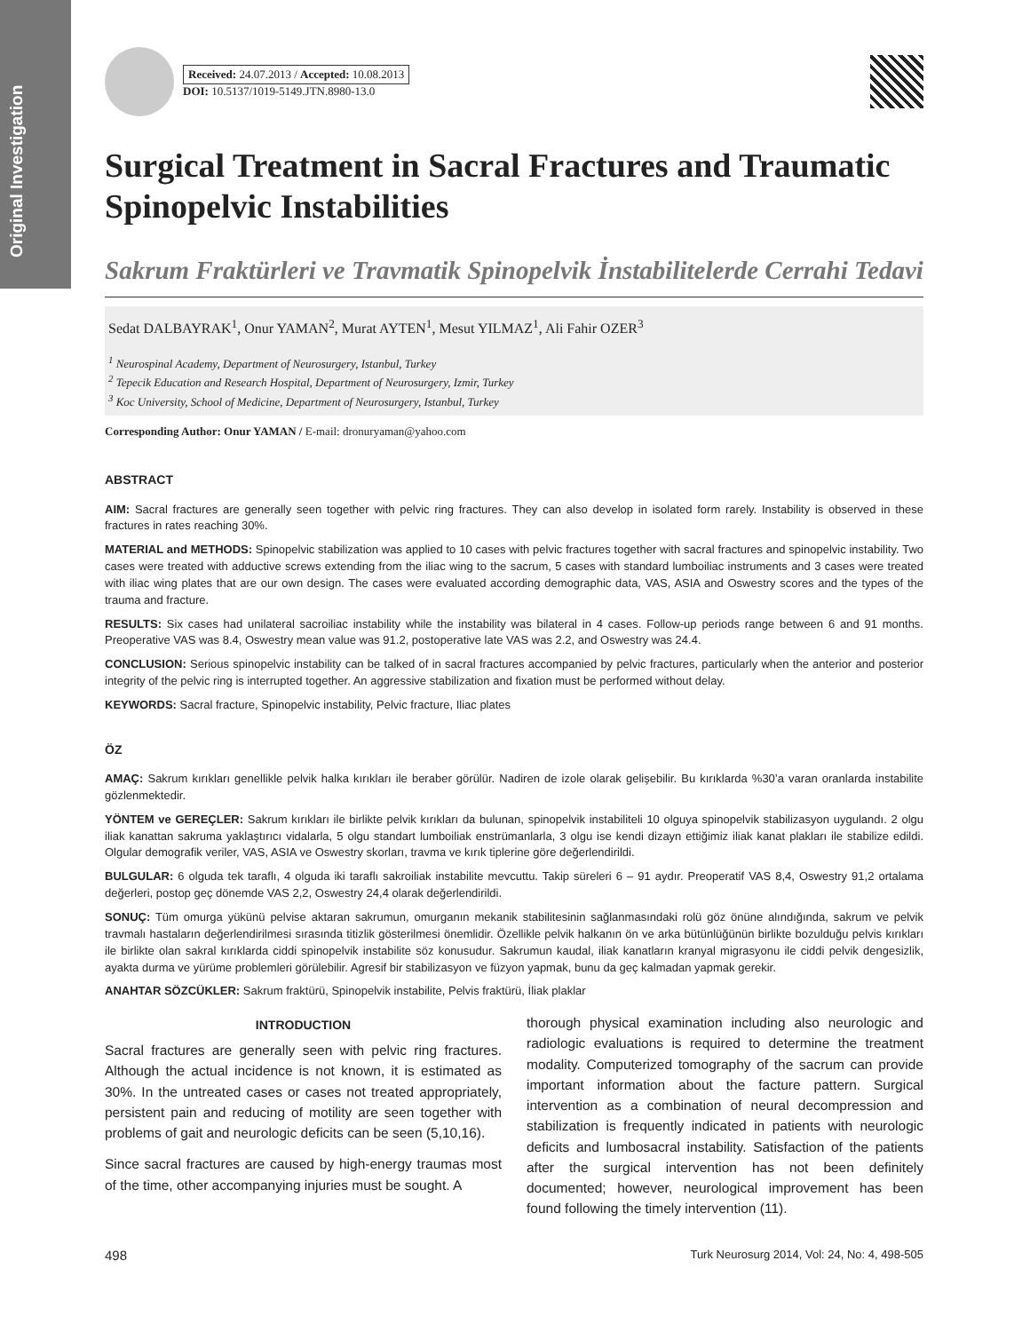Original Investigation
Received: 24.07.2013 / Accepted: 10.08.2013
DOI: 10.5137/1019-5149.JTN.8980-13.0
Surgical Treatment in Sacral Fractures and Traumatic Spinopelvic Instabilities
Sakrum Fraktürleri ve Travmatik Spinopelvik İnstabilitelerde Cerrahi Tedavi
Sedat DALBAYRAK<sup>1</sup>, Onur YAMAN<sup>2</sup>, Murat AYTEN<sup>1</sup>, Mesut YILMAZ<sup>1</sup>, Ali Fahir OZER<sup>3</sup>
<sup>1</sup> Neurospinal Academy, Department of Neurosurgery, Istanbul, Turkey
<sup>2</sup> Tepecik Education and Research Hospital, Department of Neurosurgery, Izmir, Turkey
<sup>3</sup> Koc University, School of Medicine, Department of Neurosurgery, Istanbul, Turkey
Corresponding Author: Onur YAMAN / E-mail: dronuryaman@yahoo.com
ABSTRACT
AIM: Sacral fractures are generally seen together with pelvic ring fractures. They can also develop in isolated form rarely. Instability is observed in these fractures in rates reaching 30%.
MATERIAL and METHODS: Spinopelvic stabilization was applied to 10 cases with pelvic fractures together with sacral fractures and spinopelvic instability. Two cases were treated with adductive screws extending from the iliac wing to the sacrum, 5 cases with standard lumboiliac instruments and 3 cases were treated with iliac wing plates that are our own design. The cases were evaluated according demographic data, VAS, ASIA and Oswestry scores and the types of the trauma and fracture.
RESULTS: Six cases had unilateral sacroiliac instability while the instability was bilateral in 4 cases. Follow-up periods range between 6 and 91 months. Preoperative VAS was 8.4, Oswestry mean value was 91.2, postoperative late VAS was 2.2, and Oswestry was 24.4.
CONCLUSION: Serious spinopelvic instability can be talked of in sacral fractures accompanied by pelvic fractures, particularly when the anterior and posterior integrity of the pelvic ring is interrupted together. An aggressive stabilization and fixation must be performed without delay.
KEYWORDS: Sacral fracture, Spinopelvic instability, Pelvic fracture, Iliac plates
ÖZ
AMAÇ: Sakrum kırıkları genellikle pelvik halka kırıkları ile beraber görülür. Nadiren de izole olarak gelişebilir. Bu kırıklarda %30’a varan oranlarda instabilite gözlenmektedir.
YÖNTEM ve GEREÇLER: Sakrum kırıkları ile birlikte pelvik kırıkları da bulunan, spinopelvik instabiliteli 10 olguya spinopelvik stabilizasyon uygulandı. 2 olgu iliak kanattan sakruma yaklaştırıcı vidalarla, 5 olgu standart lumboiliak enstrümanlarla, 3 olgu ise kendi dizayn ettiğimiz iliak kanat plakları ile stabilize edildi. Olgular demografik veriler, VAS, ASIA ve Oswestry skorları, travma ve kırık tiplerine göre değerlendirildi.
BULGULAR: 6 olguda tek taraflı, 4 olguda iki taraflı sakroiliak instabilite mevcuttu. Takip süreleri 6 – 91 aydır. Preoperatif VAS 8,4, Oswestry 91,2 ortalama değerleri, postop geç dönemde VAS 2,2, Oswestry 24,4 olarak değerlendirildi.
SONUÇ: Tüm omurga yükünü pelvise aktaran sakrumun, omurganın mekanik stabilitesinin sağlanmasındaki rolü göz önüne alındığında, sakrum ve pelvik travmalı hastaların değerlendirilmesi sırasında titizlik gösterilmesi önemlidir. Özellikle pelvik halkanın ön ve arka bütünlüğünün birlikte bozulduğu pelvis kırıkları ile birlikte olan sakral kırıklarda ciddi spinopelvik instabilite söz konusudur. Sakrumun kaudal, iliak kanatların kranyal migrasyonu ile ciddi pelvik dengesizlik, ayakta durma ve yürüme problemleri görülebilir. Agresif bir stabilizasyon ve füzyon yapmak, bunu da geç kalmadan yapmak gerekir.
ANAHTAR SÖZCÜKLER: Sakrum fraktürü, Spinopelvik instabilite, Pelvis fraktürü, İliak plaklar
INTRODUCTION
Sacral fractures are generally seen with pelvic ring fractures. Although the actual incidence is not known, it is estimated as 30%. In the untreated cases or cases not treated appropriately, persistent pain and reducing of motility are seen together with problems of gait and neurologic deficits can be seen (5,10,16).
Since sacral fractures are caused by high-energy traumas most of the time, other accompanying injuries must be sought. A
thorough physical examination including also neurologic and radiologic evaluations is required to determine the treatment modality. Computerized tomography of the sacrum can provide important information about the facture pattern. Surgical intervention as a combination of neural decompression and stabilization is frequently indicated in patients with neurologic deficits and lumbosacral instability. Satisfaction of the patients after the surgical intervention has not been definitely documented; however, neurological improvement has been found following the timely intervention (11).
498 Turk Neurosurg 2014, Vol: 24, No: 4, 498-505